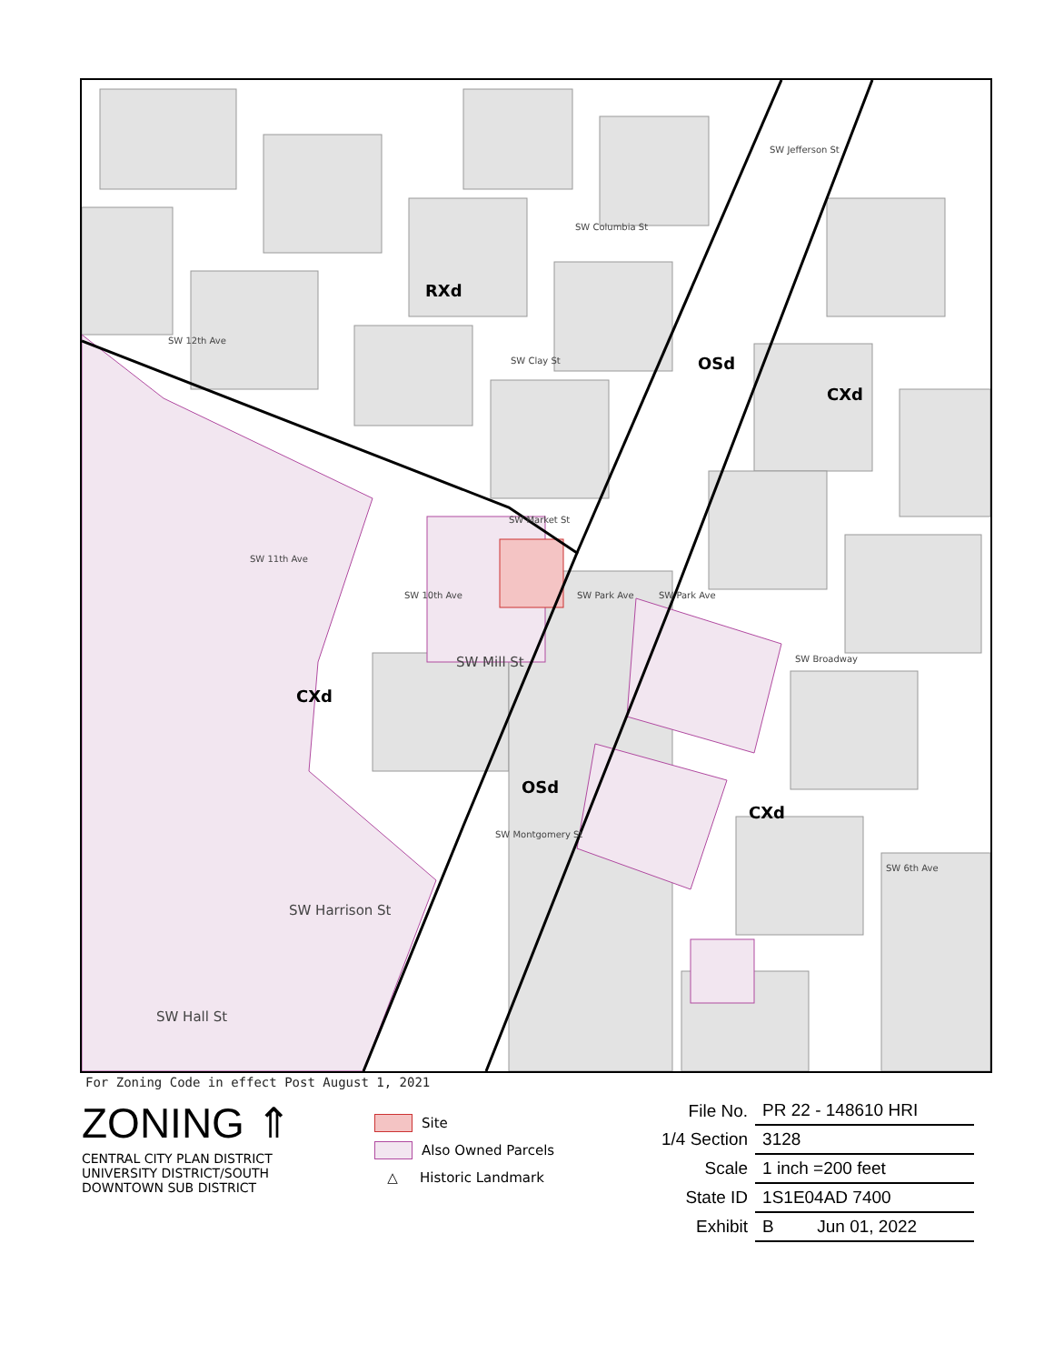RXd
OSd
CXd
CXd
OSd
CXd
SW Jefferson St
SW Columbia St
SW Clay St
SW Market St
SW Mill St
SW Montgomery St
SW Harrison St
SW Hall St
SW 12th Ave
SW 11th Ave
SW 10th Ave
SW Park Ave
SW Park Ave
SW Broadway
SW 6th Ave
For Zoning Code in effect Post August 1, 2021
ZONING ⇑
CENTRAL CITY PLAN DISTRICT
UNIVERSITY DISTRICT/SOUTH
DOWNTOWN SUB DISTRICT
Site
Also Owned Parcels
△ Historic Landmark
| File No. | PR 22 - 148610 HRI |
| 1/4 Section | 3128 |
| Scale | 1 inch =200 feet |
| State ID | 1S1E04AD 7400 |
| Exhibit | B Jun 01, 2022 |